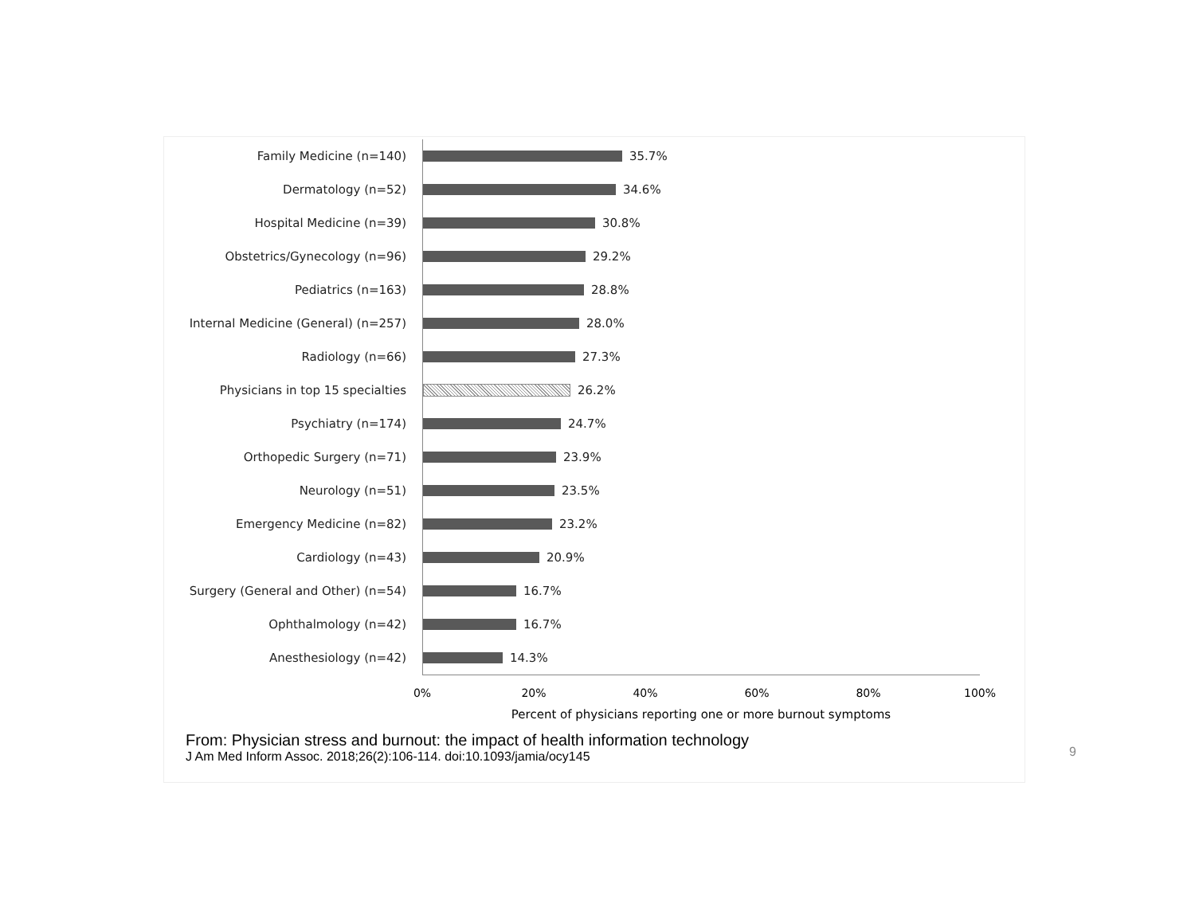Family Medicine (n=140)
35.7%
Dermatology (n=52)
34.6%
Hospital Medicine (n=39)
30.8%
Obstetrics/Gynecology (n=96)
29.2%
Pediatrics (n=163)
28.8%
Internal Medicine (General) (n=257)
28.0%
Radiology (n=66)
27.3%
Physicians in top 15 specialties
26.2%
Psychiatry (n=174)
24.7%
Orthopedic Surgery (n=71)
23.9%
Neurology (n=51)
23.5%
Emergency Medicine (n=82)
23.2%
Cardiology (n=43)
20.9%
Surgery (General and Other) (n=54)
16.7%
Ophthalmology (n=42)
16.7%
Anesthesiology (n=42)
14.3%
0% 20% 40% 60% 80% 100%
Percent of physicians reporting one or more burnout symptoms
From: Physician stress and burnout: the impact of health information technology
J Am Med Inform Assoc. 2018;26(2):106-114. doi:10.1093/jamia/ocy145
9